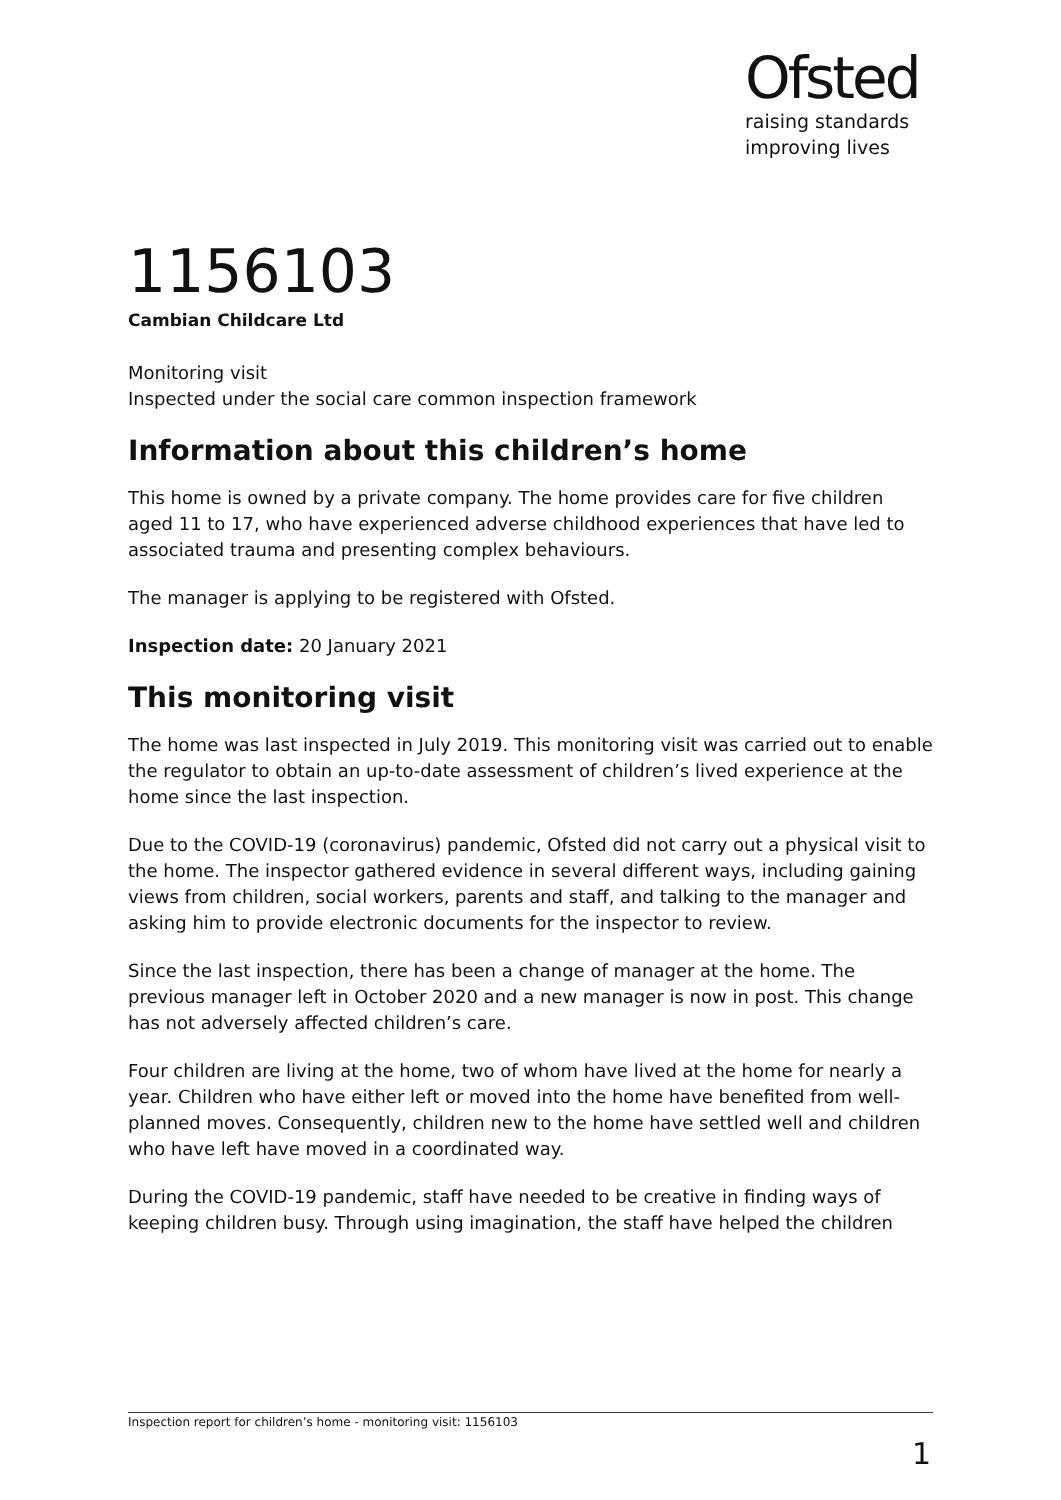Ofsted
raising standards
improving lives
1156103
Cambian Childcare Ltd
Monitoring visit
Inspected under the social care common inspection framework
Information about this children’s home
This home is owned by a private company. The home provides care for five children aged 11 to 17, who have experienced adverse childhood experiences that have led to associated trauma and presenting complex behaviours.
The manager is applying to be registered with Ofsted.
Inspection date: 20 January 2021
This monitoring visit
The home was last inspected in July 2019. This monitoring visit was carried out to enable the regulator to obtain an up-to-date assessment of children’s lived experience at the home since the last inspection.
Due to the COVID-19 (coronavirus) pandemic, Ofsted did not carry out a physical visit to the home. The inspector gathered evidence in several different ways, including gaining views from children, social workers, parents and staff, and talking to the manager and asking him to provide electronic documents for the inspector to review.
Since the last inspection, there has been a change of manager at the home. The previous manager left in October 2020 and a new manager is now in post. This change has not adversely affected children’s care.
Four children are living at the home, two of whom have lived at the home for nearly a year. Children who have either left or moved into the home have benefited from well-planned moves. Consequently, children new to the home have settled well and children who have left have moved in a coordinated way.
During the COVID-19 pandemic, staff have needed to be creative in finding ways of keeping children busy. Through using imagination, the staff have helped the children
Inspection report for children’s home - monitoring visit: 1156103
1